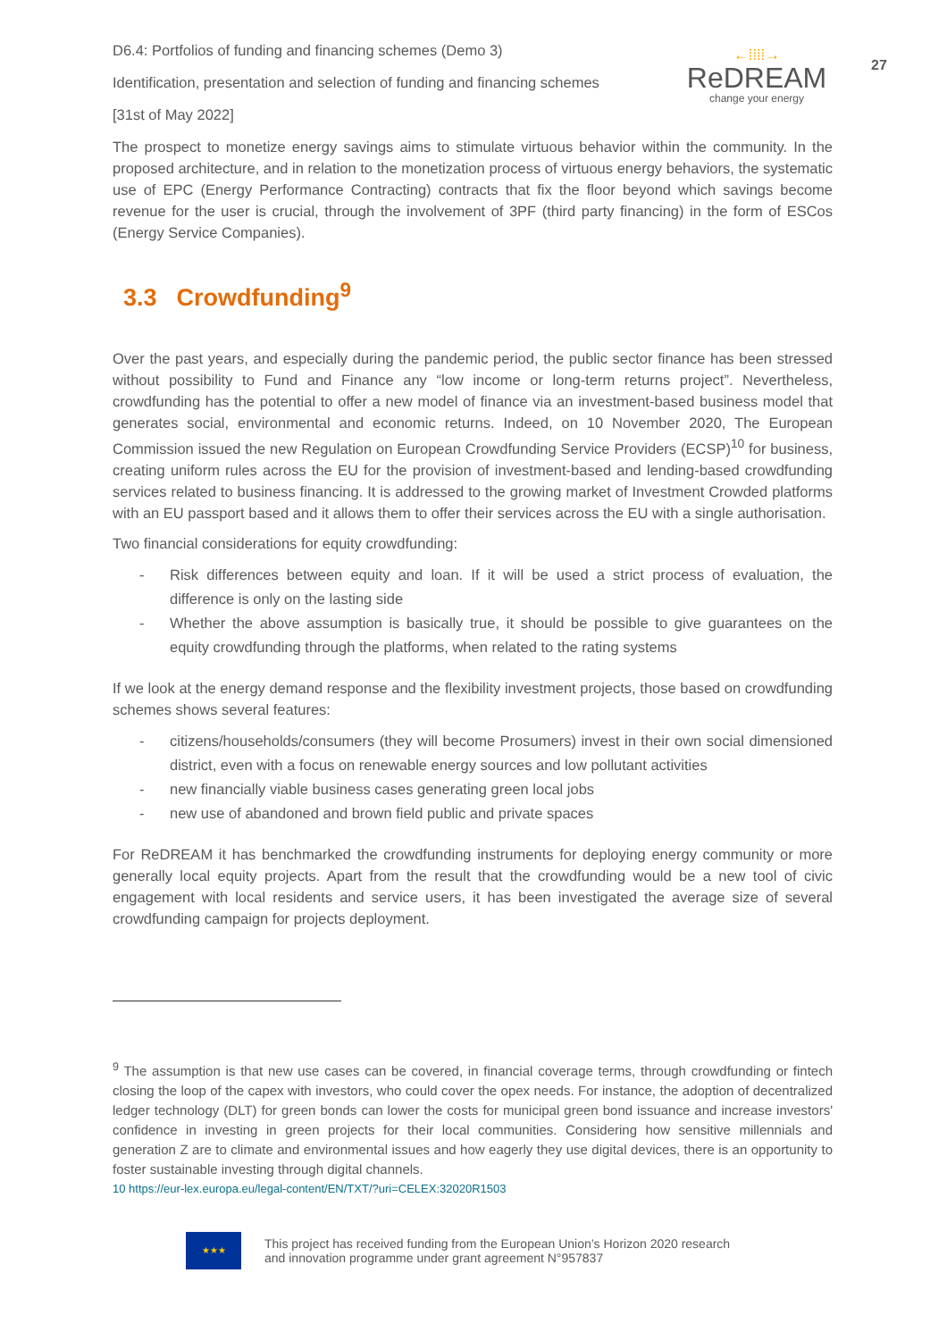27
D6.4: Portfolios of funding and financing schemes (Demo 3)
Identification, presentation and selection of funding and financing schemes
[31st of May 2022]
←⁞⁞⁞⁞→
ReDREAM
change your energy
The prospect to monetize energy savings aims to stimulate virtuous behavior within the community. In the proposed architecture, and in relation to the monetization process of virtuous energy behaviors, the systematic use of EPC (Energy Performance Contracting) contracts that fix the floor beyond which savings become revenue for the user is crucial, through the involvement of 3PF (third party financing) in the form of ESCos (Energy Service Companies).
3.3 Crowdfunding<sup>9</sup>
Over the past years, and especially during the pandemic period, the public sector finance has been stressed without possibility to Fund and Finance any “low income or long-term returns project”. Nevertheless, crowdfunding has the potential to offer a new model of finance via an investment-based business model that generates social, environmental and economic returns. Indeed, on 10 November 2020, The European Commission issued the new Regulation on European Crowdfunding Service Providers (ECSP)<sup>10</sup> for business, creating uniform rules across the EU for the provision of investment-based and lending-based crowdfunding services related to business financing. It is addressed to the growing market of Investment Crowded platforms with an EU passport based and it allows them to offer their services across the EU with a single authorisation.
Two financial considerations for equity crowdfunding:
- Risk differences between equity and loan. If it will be used a strict process of evaluation, the difference is only on the lasting side
- Whether the above assumption is basically true, it should be possible to give guarantees on the equity crowdfunding through the platforms, when related to the rating systems
If we look at the energy demand response and the flexibility investment projects, those based on crowdfunding schemes shows several features:
- citizens/households/consumers (they will become Prosumers) invest in their own social dimensioned district, even with a focus on renewable energy sources and low pollutant activities
- new financially viable business cases generating green local jobs
- new use of abandoned and brown field public and private spaces
For ReDREAM it has benchmarked the crowdfunding instruments for deploying energy community or more generally local equity projects. Apart from the result that the crowdfunding would be a new tool of civic engagement with local residents and service users, it has been investigated the average size of several crowdfunding campaign for projects deployment.
<sup>9</sup> The assumption is that new use cases can be covered, in financial coverage terms, through crowdfunding or fintech closing the loop of the capex with investors, who could cover the opex needs. For instance, the adoption of decentralized ledger technology (DLT) for green bonds can lower the costs for municipal green bond issuance and increase investors' confidence in investing in green projects for their local communities. Considering how sensitive millennials and generation Z are to climate and environmental issues and how eagerly they use digital devices, there is an opportunity to foster sustainable investing through digital channels.
10 https://eur-lex.europa.eu/legal-content/EN/TXT/?uri=CELEX:32020R1503
★★★
This project has received funding from the European Union’s Horizon 2020 research
and innovation programme under grant agreement N°957837